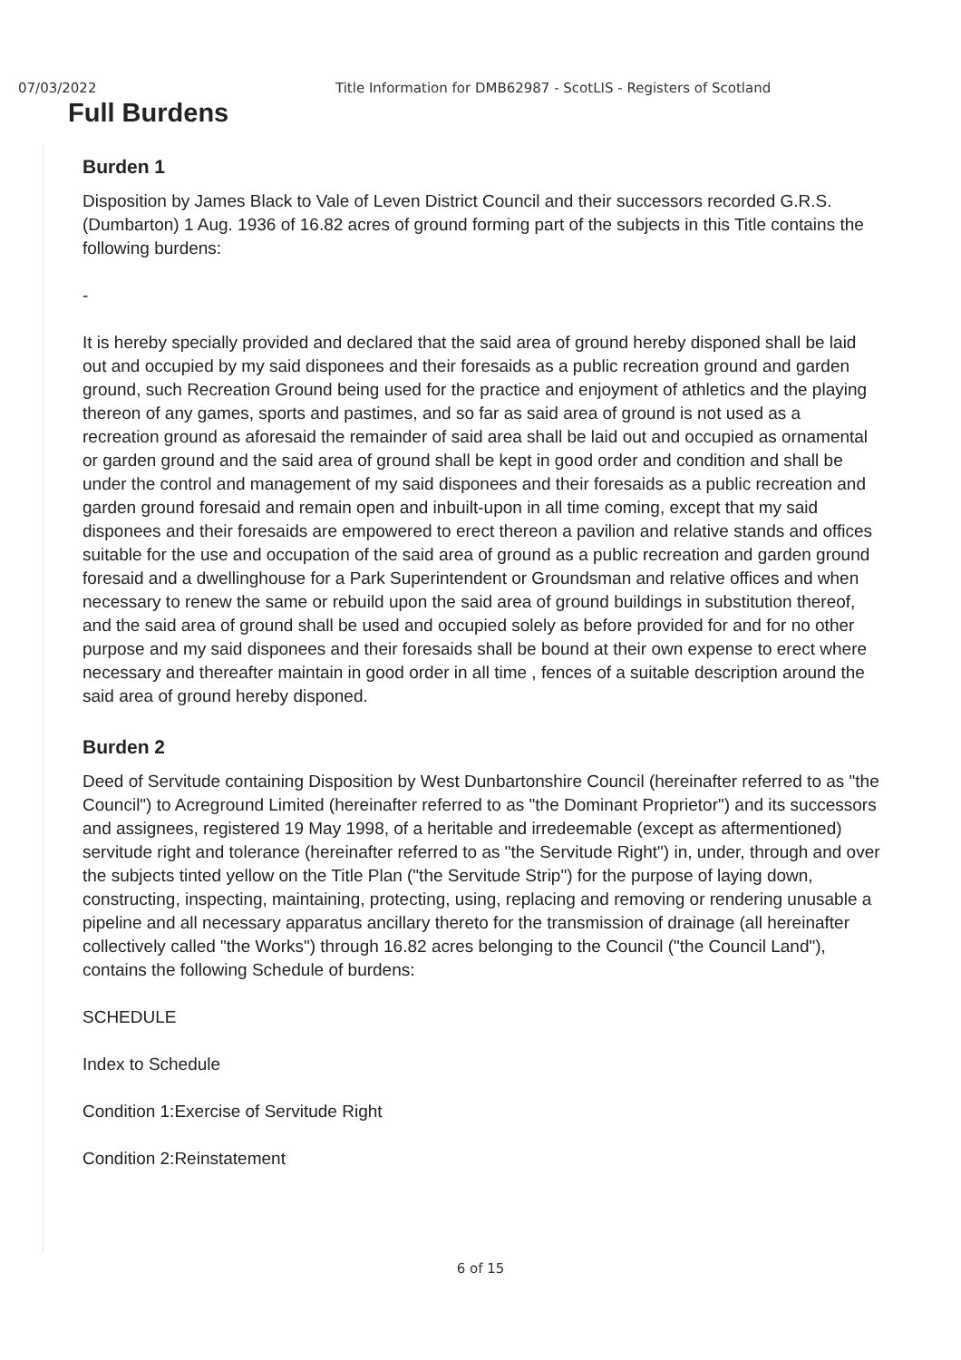07/03/2022 Title Information for DMB62987 - ScotLIS - Registers of Scotland
Full Burdens
Burden 1
Disposition by James Black to Vale of Leven District Council and their successors recorded G.R.S. (Dumbarton) 1 Aug. 1936 of 16.82 acres of ground forming part of the subjects in this Title contains the following burdens:
-
It is hereby specially provided and declared that the said area of ground hereby disponed shall be laid out and occupied by my said disponees and their foresaids as a public recreation ground and garden ground, such Recreation Ground being used for the practice and enjoyment of athletics and the playing thereon of any games, sports and pastimes, and so far as said area of ground is not used as a recreation ground as aforesaid the remainder of said area shall be laid out and occupied as ornamental or garden ground and the said area of ground shall be kept in good order and condition and shall be under the control and management of my said disponees and their foresaids as a public recreation and garden ground foresaid and remain open and inbuilt-upon in all time coming, except that my said disponees and their foresaids are empowered to erect thereon a pavilion and relative stands and offices suitable for the use and occupation of the said area of ground as a public recreation and garden ground foresaid and a dwellinghouse for a Park Superintendent or Groundsman and relative offices and when necessary to renew the same or rebuild upon the said area of ground buildings in substitution thereof, and the said area of ground shall be used and occupied solely as before provided for and for no other purpose and my said disponees and their foresaids shall be bound at their own expense to erect where necessary and thereafter maintain in good order in all time , fences of a suitable description around the said area of ground hereby disponed.
Burden 2
Deed of Servitude containing Disposition by West Dunbartonshire Council (hereinafter referred to as "the Council") to Acreground Limited (hereinafter referred to as "the Dominant Proprietor") and its successors and assignees, registered 19 May 1998, of a heritable and irredeemable (except as aftermentioned) servitude right and tolerance (hereinafter referred to as "the Servitude Right") in, under, through and over the subjects tinted yellow on the Title Plan ("the Servitude Strip") for the purpose of laying down, constructing, inspecting, maintaining, protecting, using, replacing and removing or rendering unusable a pipeline and all necessary apparatus ancillary thereto for the transmission of drainage (all hereinafter collectively called "the Works") through 16.82 acres belonging to the Council ("the Council Land"), contains the following Schedule of burdens:
SCHEDULE
Index to Schedule
Condition 1:Exercise of Servitude Right
Condition 2:Reinstatement
6 of 15